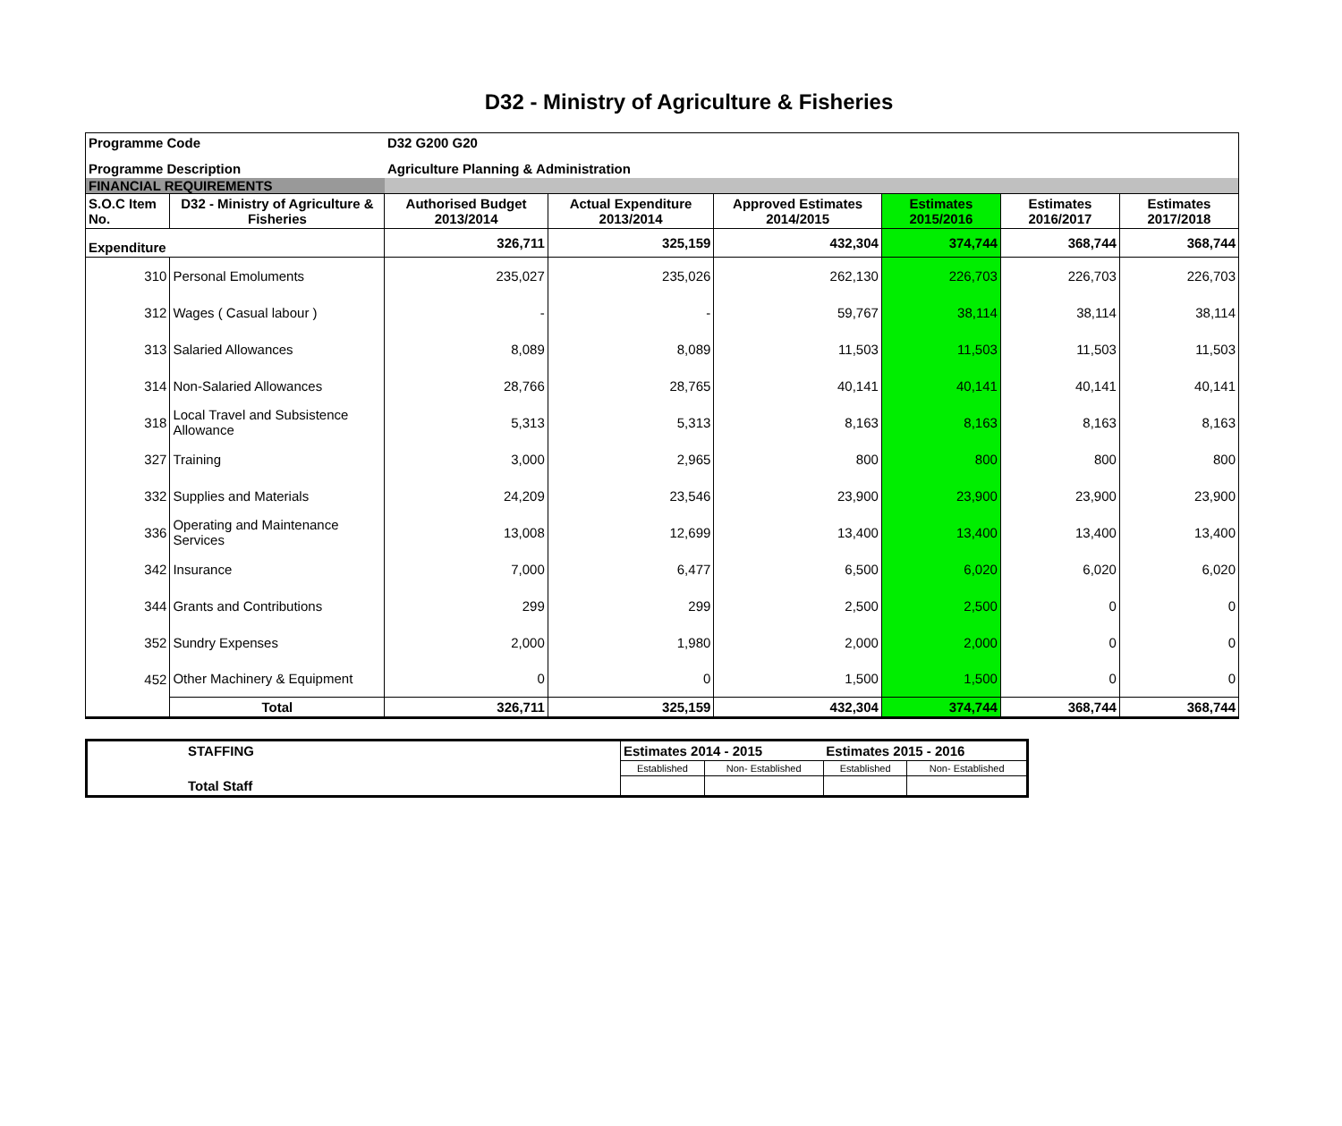D32 - Ministry of Agriculture & Fisheries
| Programme Code | | D32 G200 G20 | | | | | |
| Programme Description | | Agriculture Planning & Administration | | | | | |
| FINANCIAL REQUIREMENTS | | | | | | | |
| S.O.C Item No. | D32 - Ministry of Agriculture & Fisheries | Authorised Budget 2013/2014 | Actual Expenditure 2013/2014 | Approved Estimates 2014/2015 | Estimates 2015/2016 | Estimates 2016/2017 | Estimates 2017/2018 |
| Expenditure | | 326,711 | 325,159 | 432,304 | 374,744 | 368,744 | 368,744 |
| 310 | Personal Emoluments | 235,027 | 235,026 | 262,130 | 226,703 | 226,703 | 226,703 |
| 312 | Wages ( Casual labour ) | - | - | 59,767 | 38,114 | 38,114 | 38,114 |
| 313 | Salaried Allowances | 8,089 | 8,089 | 11,503 | 11,503 | 11,503 | 11,503 |
| 314 | Non-Salaried Allowances | 28,766 | 28,765 | 40,141 | 40,141 | 40,141 | 40,141 |
| 318 | Local Travel and Subsistence Allowance | 5,313 | 5,313 | 8,163 | 8,163 | 8,163 | 8,163 |
| 327 | Training | 3,000 | 2,965 | 800 | 800 | 800 | 800 |
| 332 | Supplies and Materials | 24,209 | 23,546 | 23,900 | 23,900 | 23,900 | 23,900 |
| 336 | Operating and Maintenance Services | 13,008 | 12,699 | 13,400 | 13,400 | 13,400 | 13,400 |
| 342 | Insurance | 7,000 | 6,477 | 6,500 | 6,020 | 6,020 | 6,020 |
| 344 | Grants and Contributions | 299 | 299 | 2,500 | 2,500 | 0 | 0 |
| 352 | Sundry Expenses | 2,000 | 1,980 | 2,000 | 2,000 | 0 | 0 |
| 452 | Other Machinery & Equipment | 0 | 0 | 1,500 | 1,500 | 0 | 0 |
| | Total | 326,711 | 325,159 | 432,304 | 374,744 | 368,744 | 368,744 |
| STAFFING | Estimates 2014 - 2015 | | Estimates 2015 - 2016 | |
| | Established | Non- Established | Established | Non- Established |
| Total Staff | | | | |